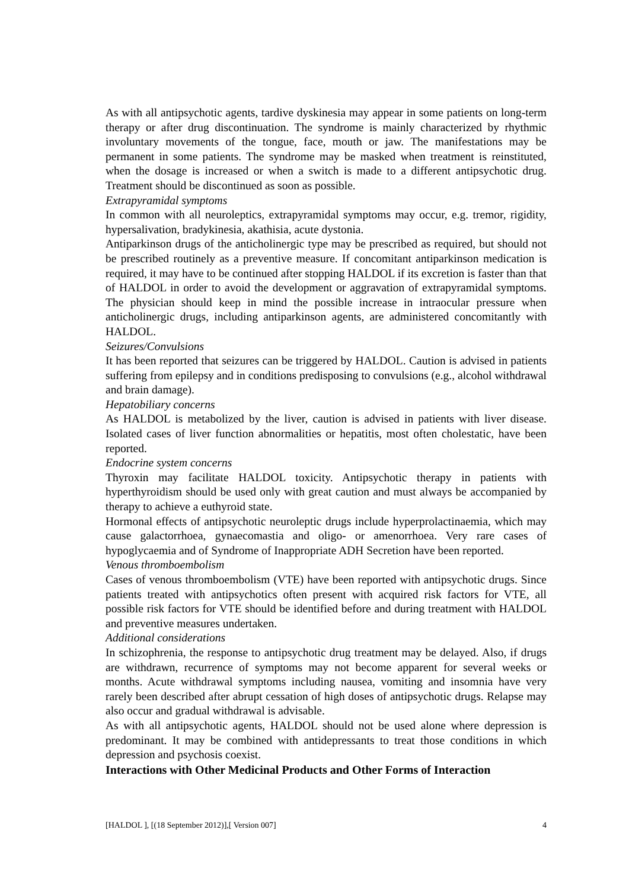As with all antipsychotic agents, tardive dyskinesia may appear in some patients on long-term therapy or after drug discontinuation. The syndrome is mainly characterized by rhythmic involuntary movements of the tongue, face, mouth or jaw. The manifestations may be permanent in some patients. The syndrome may be masked when treatment is reinstituted, when the dosage is increased or when a switch is made to a different antipsychotic drug. Treatment should be discontinued as soon as possible.
Extrapyramidal symptoms
In common with all neuroleptics, extrapyramidal symptoms may occur, e.g. tremor, rigidity, hypersalivation, bradykinesia, akathisia, acute dystonia.
Antiparkinson drugs of the anticholinergic type may be prescribed as required, but should not be prescribed routinely as a preventive measure. If concomitant antiparkinson medication is required, it may have to be continued after stopping HALDOL if its excretion is faster than that of HALDOL in order to avoid the development or aggravation of extrapyramidal symptoms. The physician should keep in mind the possible increase in intraocular pressure when anticholinergic drugs, including antiparkinson agents, are administered concomitantly with HALDOL.
Seizures/Convulsions
It has been reported that seizures can be triggered by HALDOL. Caution is advised in patients suffering from epilepsy and in conditions predisposing to convulsions (e.g., alcohol withdrawal and brain damage).
Hepatobiliary concerns
As HALDOL is metabolized by the liver, caution is advised in patients with liver disease. Isolated cases of liver function abnormalities or hepatitis, most often cholestatic, have been reported.
Endocrine system concerns
Thyroxin may facilitate HALDOL toxicity. Antipsychotic therapy in patients with hyperthyroidism should be used only with great caution and must always be accompanied by therapy to achieve a euthyroid state.
Hormonal effects of antipsychotic neuroleptic drugs include hyperprolactinaemia, which may cause galactorrhoea, gynaecomastia and oligo- or amenorrhoea. Very rare cases of hypoglycaemia and of Syndrome of Inappropriate ADH Secretion have been reported.
Venous thromboembolism
Cases of venous thromboembolism (VTE) have been reported with antipsychotic drugs. Since patients treated with antipsychotics often present with acquired risk factors for VTE, all possible risk factors for VTE should be identified before and during treatment with HALDOL and preventive measures undertaken.
Additional considerations
In schizophrenia, the response to antipsychotic drug treatment may be delayed. Also, if drugs are withdrawn, recurrence of symptoms may not become apparent for several weeks or months. Acute withdrawal symptoms including nausea, vomiting and insomnia have very rarely been described after abrupt cessation of high doses of antipsychotic drugs. Relapse may also occur and gradual withdrawal is advisable.
As with all antipsychotic agents, HALDOL should not be used alone where depression is predominant. It may be combined with antidepressants to treat those conditions in which depression and psychosis coexist.
Interactions with Other Medicinal Products and Other Forms of Interaction
[HALDOL ], [(18 September 2012)],[ Version 007] 4